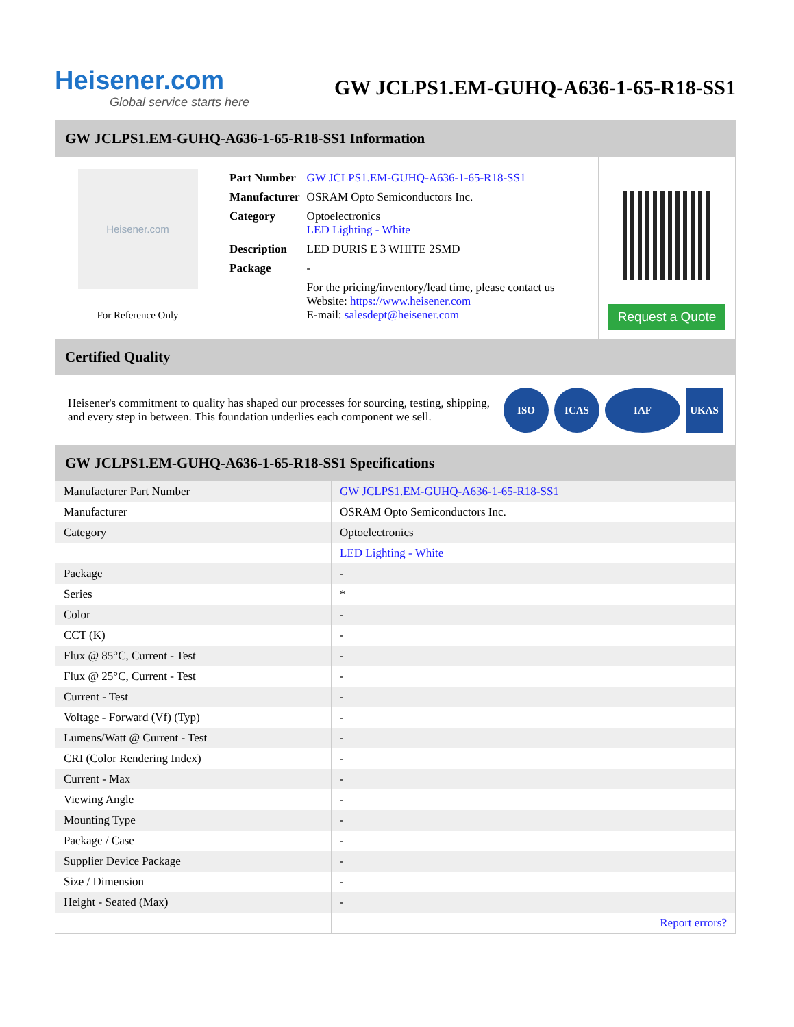Heisener.com
Global service starts here
GW JCLPS1.EM-GUHQ-A636-1-65-R18-SS1
GW JCLPS1.EM-GUHQ-A636-1-65-R18-SS1 Information
Heisener.com
For Reference Only
| Part Number | GW JCLPS1.EM-GUHQ-A636-1-65-R18-SS1 |
| Manufacturer | OSRAM Opto Semiconductors Inc. |
| Category | Optoelectronics LED Lighting - White |
| Description | LED DURIS E 3 WHITE 2SMD |
| Package | - |
| | For the pricing/inventory/lead time, please contact us Website: https://www.heisener.com E-mail: salesdept@heisener.com |
Request a Quote
Certified Quality
Heisener's commitment to quality has shaped our processes for sourcing, testing, shipping, and every step in between. This foundation underlies each component we sell.
ISO ICAS IAF UKAS
GW JCLPS1.EM-GUHQ-A636-1-65-R18-SS1 Specifications
| Manufacturer Part Number | GW JCLPS1.EM-GUHQ-A636-1-65-R18-SS1 |
| Manufacturer | OSRAM Opto Semiconductors Inc. |
| Category | Optoelectronics |
| | LED Lighting - White |
| Package | - |
| Series | * |
| Color | - |
| CCT (K) | - |
| Flux @ 85°C, Current - Test | - |
| Flux @ 25°C, Current - Test | - |
| Current - Test | - |
| Voltage - Forward (Vf) (Typ) | - |
| Lumens/Watt @ Current - Test | - |
| CRI (Color Rendering Index) | - |
| Current - Max | - |
| Viewing Angle | - |
| Mounting Type | - |
| Package / Case | - |
| Supplier Device Package | - |
| Size / Dimension | - |
| Height - Seated (Max) | - |
| | Report errors? |